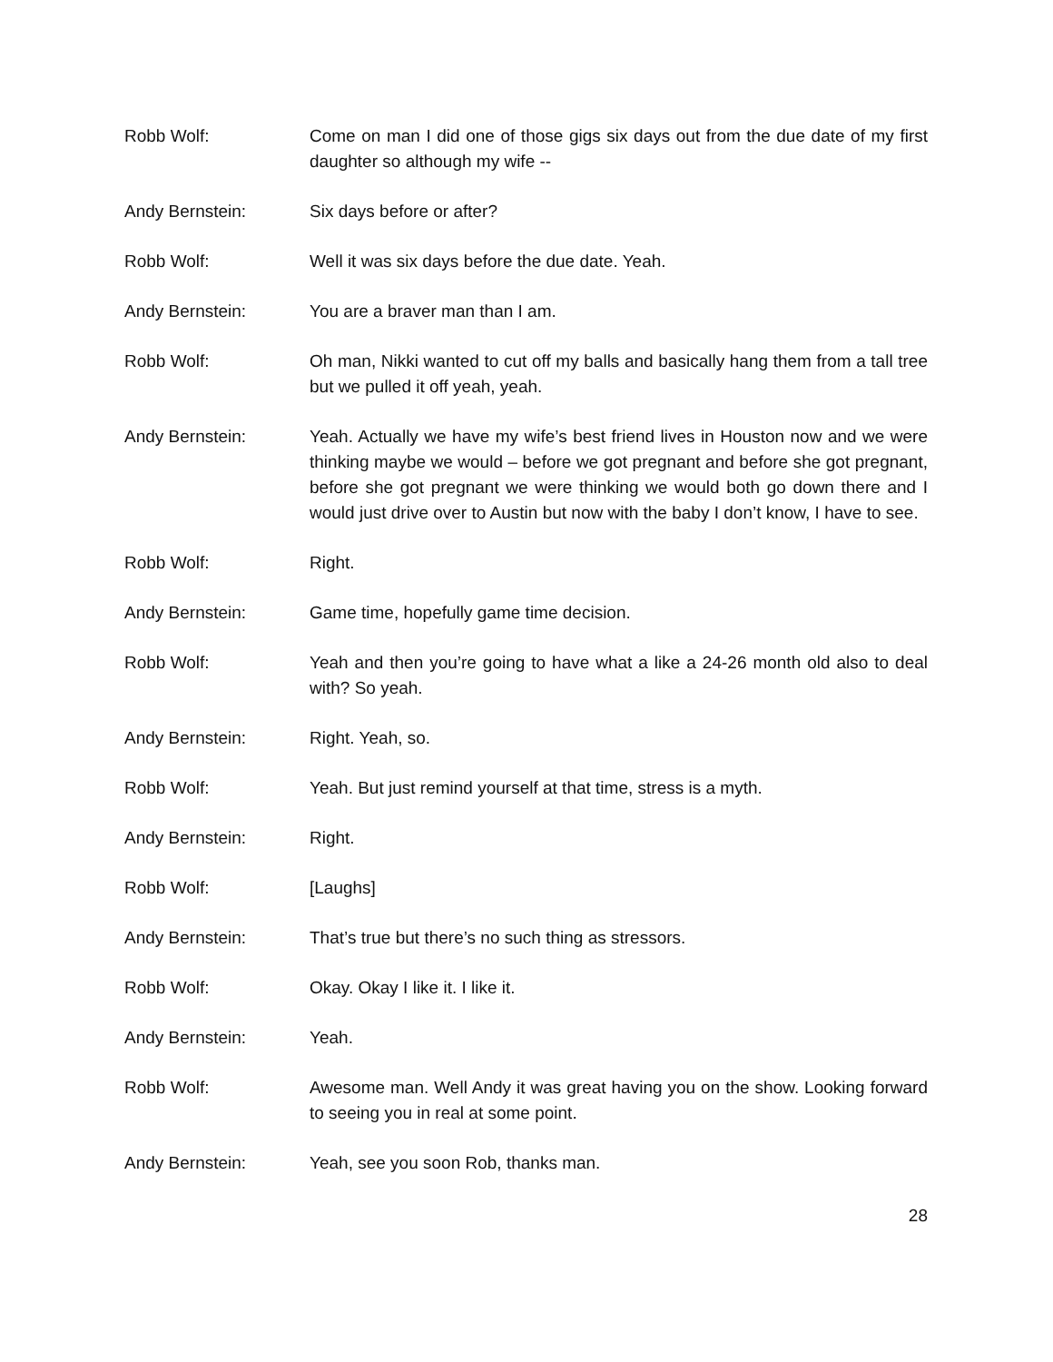Robb Wolf: Come on man I did one of those gigs six days out from the due date of my first daughter so although my wife --
Andy Bernstein: Six days before or after?
Robb Wolf: Well it was six days before the due date. Yeah.
Andy Bernstein: You are a braver man than I am.
Robb Wolf: Oh man, Nikki wanted to cut off my balls and basically hang them from a tall tree but we pulled it off yeah, yeah.
Andy Bernstein: Yeah. Actually we have my wife’s best friend lives in Houston now and we were thinking maybe we would – before we got pregnant and before she got pregnant, before she got pregnant we were thinking we would both go down there and I would just drive over to Austin but now with the baby I don’t know, I have to see.
Robb Wolf: Right.
Andy Bernstein: Game time, hopefully game time decision.
Robb Wolf: Yeah and then you’re going to have what a like a 24-26 month old also to deal with? So yeah.
Andy Bernstein: Right. Yeah, so.
Robb Wolf: Yeah. But just remind yourself at that time, stress is a myth.
Andy Bernstein: Right.
Robb Wolf: [Laughs]
Andy Bernstein: That’s true but there’s no such thing as stressors.
Robb Wolf: Okay. Okay I like it. I like it.
Andy Bernstein: Yeah.
Robb Wolf: Awesome man. Well Andy it was great having you on the show. Looking forward to seeing you in real at some point.
Andy Bernstein: Yeah, see you soon Rob, thanks man.
28